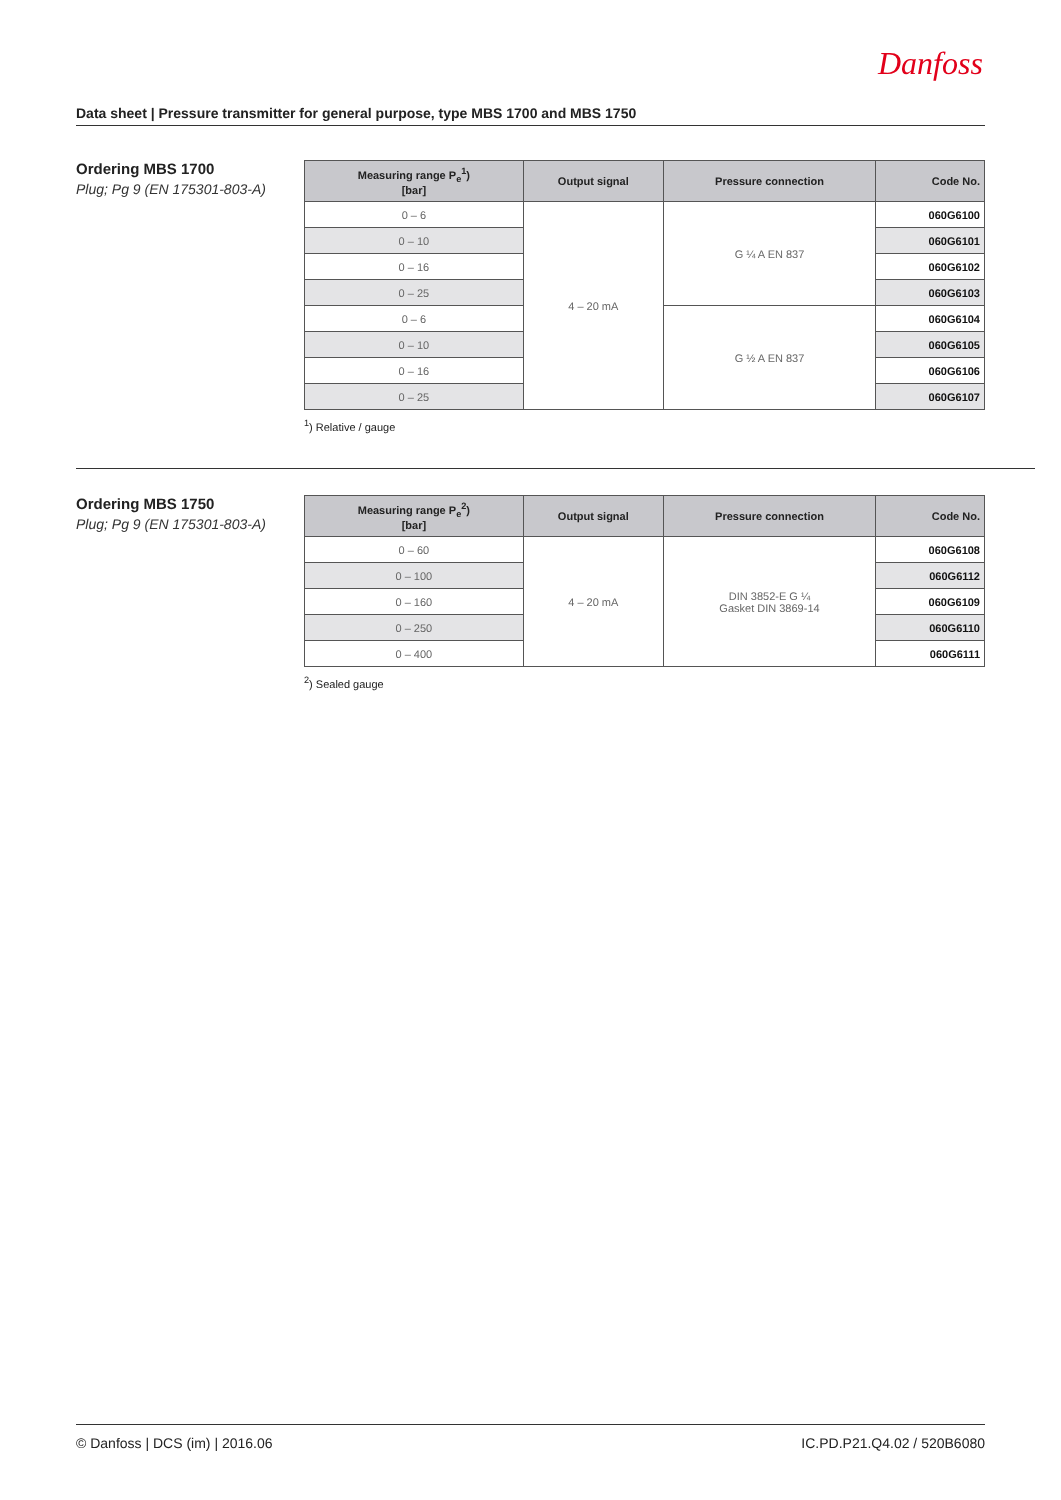Danfoss
Data sheet | Pressure transmitter for general purpose, type MBS 1700 and MBS 1750
Ordering MBS 1700
Plug; Pg 9 (EN 175301-803-A)
| Measuring range P<sub>e</sub><sup>1</sup>) [bar] | Output signal | Pressure connection | Code No. |
| --- | --- | --- | --- |
| 0 – 6 | 4 – 20 mA | G ¼ A EN 837 | 060G6100 |
| 0 – 10 | | | 060G6101 |
| 0 – 16 | | | 060G6102 |
| 0 – 25 | | | 060G6103 |
| 0 – 6 | | G ½ A EN 837 | 060G6104 |
| 0 – 10 | | | 060G6105 |
| 0 – 16 | | | 060G6106 |
| 0 – 25 | | | 060G6107 |
<sup>1</sup>) Relative / gauge
Ordering MBS 1750
Plug; Pg 9 (EN 175301-803-A)
| Measuring range P<sub>e</sub><sup>2</sup>) [bar] | Output signal | Pressure connection | Code No. |
| --- | --- | --- | --- |
| 0 – 60 | 4 – 20 mA | DIN 3852-E G ¼ Gasket DIN 3869-14 | 060G6108 |
| 0 – 100 | | | 060G6112 |
| 0 – 160 | | | 060G6109 |
| 0 – 250 | | | 060G6110 |
| 0 – 400 | | | 060G6111 |
<sup>2</sup>) Sealed gauge
© Danfoss | DCS (im) | 2016.06 IC.PD.P21.Q4.02 / 520B6080